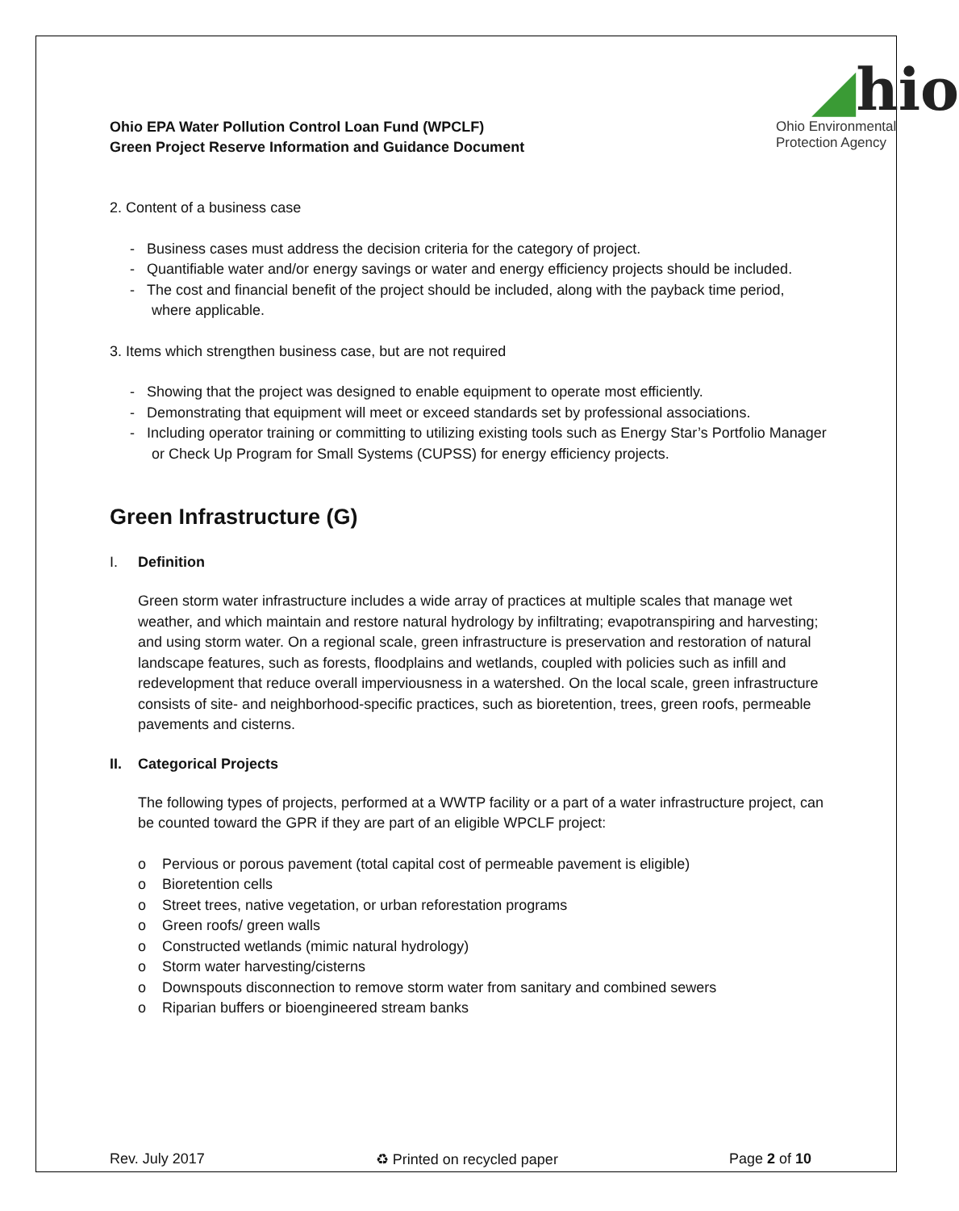Ohio EPA Water Pollution Control Loan Fund (WPCLF)
Green Project Reserve Information and Guidance Document
◢hio
Ohio Environmental
Protection Agency
2. Content of a business case
- Business cases must address the decision criteria for the category of project.
- Quantifiable water and/or energy savings or water and energy efficiency projects should be included.
- The cost and financial benefit of the project should be included, along with the payback time period, where applicable.
3. Items which strengthen business case, but are not required
- Showing that the project was designed to enable equipment to operate most efficiently.
- Demonstrating that equipment will meet or exceed standards set by professional associations.
- Including operator training or committing to utilizing existing tools such as Energy Star’s Portfolio Manager or Check Up Program for Small Systems (CUPSS) for energy efficiency projects.
Green Infrastructure (G)
I. Definition
Green storm water infrastructure includes a wide array of practices at multiple scales that manage wet weather, and which maintain and restore natural hydrology by infiltrating; evapotranspiring and harvesting; and using storm water. On a regional scale, green infrastructure is preservation and restoration of natural landscape features, such as forests, floodplains and wetlands, coupled with policies such as infill and redevelopment that reduce overall imperviousness in a watershed. On the local scale, green infrastructure consists of site- and neighborhood-specific practices, such as bioretention, trees, green roofs, permeable pavements and cisterns.
II. Categorical Projects
The following types of projects, performed at a WWTP facility or a part of a water infrastructure project, can be counted toward the GPR if they are part of an eligible WPCLF project:
o Pervious or porous pavement (total capital cost of permeable pavement is eligible)
o Bioretention cells
o Street trees, native vegetation, or urban reforestation programs
o Green roofs/ green walls
o Constructed wetlands (mimic natural hydrology)
o Storm water harvesting/cisterns
o Downspouts disconnection to remove storm water from sanitary and combined sewers
o Riparian buffers or bioengineered stream banks
Rev. July 2017 ♻ Printed on recycled paper Page 2 of 10